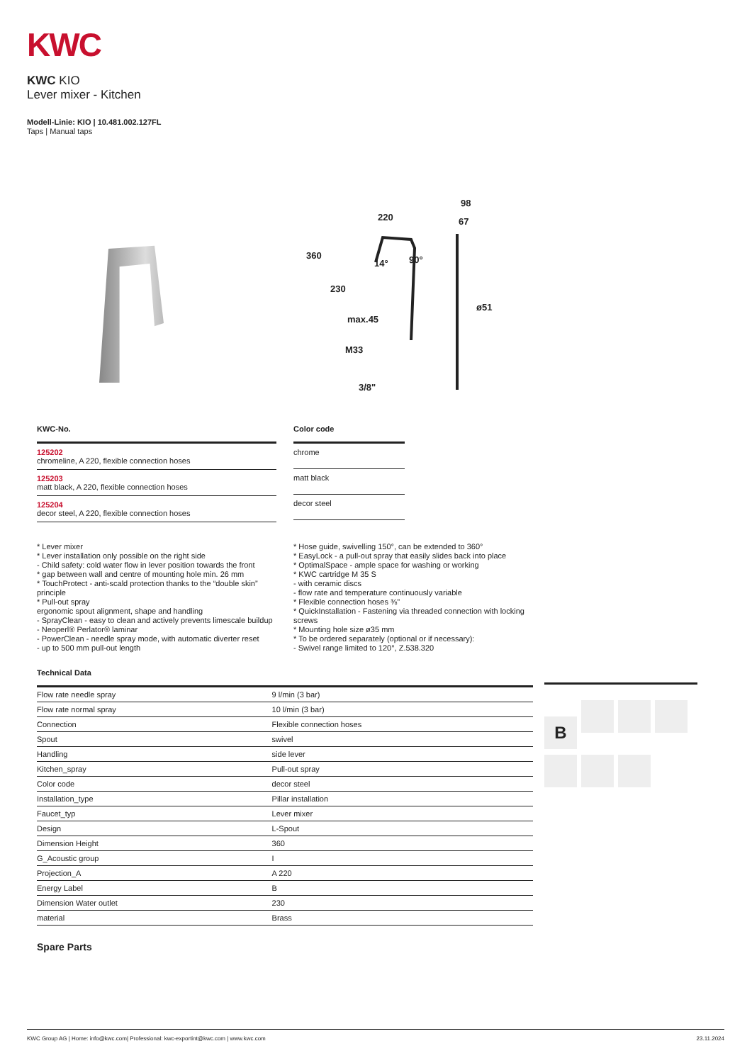KWC
KWC KIO
Lever mixer - Kitchen
Modell-Linie: KIO | 10.481.002.127FL
Taps | Manual taps
220
98
67
360
230
14°
90°
ø51
max.45
M33
3/8"
| KWC-No. |
| --- |
| 125202 chromeline, A 220, flexible connection hoses |
| 125203 matt black, A 220, flexible connection hoses |
| 125204 decor steel, A 220, flexible connection hoses |
| Color code |
| --- |
| chrome |
| matt black |
| decor steel |
* Lever mixer
* Lever installation only possible on the right side
- Child safety: cold water flow in lever position towards the front
* gap between wall and centre of mounting hole min. 26 mm
* TouchProtect - anti-scald protection thanks to the “double skin” principle
* Pull-out spray
ergonomic spout alignment, shape and handling
- SprayClean - easy to clean and actively prevents limescale buildup
- Neoperl® Perlator® laminar
- PowerClean - needle spray mode, with automatic diverter reset
- up to 500 mm pull-out length
* Hose guide, swivelling 150°, can be extended to 360°
* EasyLock - a pull-out spray that easily slides back into place
* OptimalSpace - ample space for washing or working
* KWC cartridge M 35 S
- with ceramic discs
- flow rate and temperature continuously variable
* Flexible connection hoses ⅜"
* QuickInstallation - Fastening via threaded connection with locking screws
* Mounting hole size ø35 mm
* To be ordered separately (optional or if necessary):
- Swivel range limited to 120°, Z.538.320
| Technical Data | |
| --- | --- |
| Flow rate needle spray | 9 l/min (3 bar) |
| Flow rate normal spray | 10 l/min (3 bar) |
| Connection | Flexible connection hoses |
| Spout | swivel |
| Handling | side lever |
| Kitchen_spray | Pull-out spray |
| Color code | decor steel |
| Installation_type | Pillar installation |
| Faucet_typ | Lever mixer |
| Design | L-Spout |
| Dimension Height | 360 |
| G_Acoustic group | I |
| Projection_A | A 220 |
| Energy Label | B |
| Dimension Water outlet | 230 |
| material | Brass |
Spare Parts
B
KWC Group AG | Home: info@kwc.com| Professional: kwc-exportint@kwc.com | www.kwc.com 23.11.2024